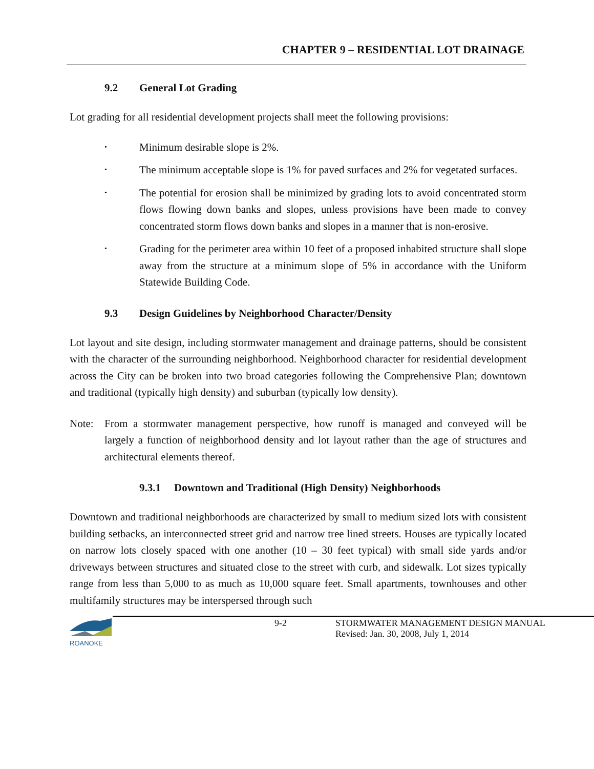CHAPTER 9 – RESIDENTIAL LOT DRAINAGE
9.2 General Lot Grading
Lot grading for all residential development projects shall meet the following provisions:
• Minimum desirable slope is 2%.
• The minimum acceptable slope is 1% for paved surfaces and 2% for vegetated surfaces.
• The potential for erosion shall be minimized by grading lots to avoid concentrated storm flows flowing down banks and slopes, unless provisions have been made to convey concentrated storm flows down banks and slopes in a manner that is non-erosive.
• Grading for the perimeter area within 10 feet of a proposed inhabited structure shall slope away from the structure at a minimum slope of 5% in accordance with the Uniform Statewide Building Code.
9.3 Design Guidelines by Neighborhood Character/Density
Lot layout and site design, including stormwater management and drainage patterns, should be consistent with the character of the surrounding neighborhood. Neighborhood character for residential development across the City can be broken into two broad categories following the Comprehensive Plan; downtown and traditional (typically high density) and suburban (typically low density).
Note: From a stormwater management perspective, how runoff is managed and conveyed will be largely a function of neighborhood density and lot layout rather than the age of structures and architectural elements thereof.
9.3.1 Downtown and Traditional (High Density) Neighborhoods
Downtown and traditional neighborhoods are characterized by small to medium sized lots with consistent building setbacks, an interconnected street grid and narrow tree lined streets. Houses are typically located on narrow lots closely spaced with one another (10 – 30 feet typical) with small side yards and/or driveways between structures and situated close to the street with curb, and sidewalk. Lot sizes typically range from less than 5,000 to as much as 10,000 square feet. Small apartments, townhouses and other multifamily structures may be interspersed through such
ROANOKE
9-2 STORMWATER MANAGEMENT DESIGN MANUAL
Revised: Jan. 30, 2008, July 1, 2014